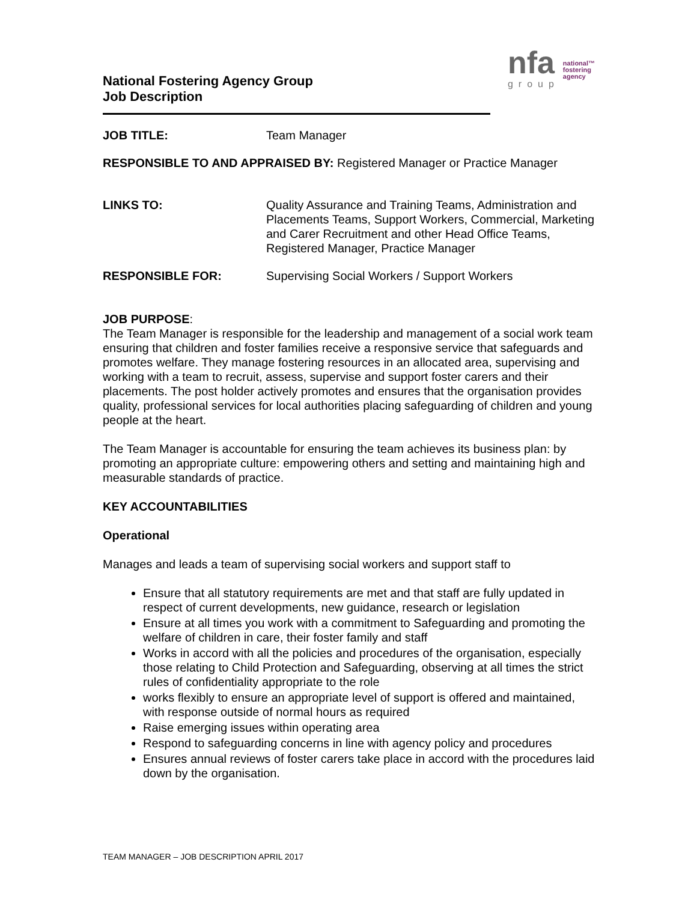nfa
group
national™
fostering
agency
National Fostering Agency Group
Job Description
JOB TITLE: Team Manager
RESPONSIBLE TO AND APPRAISED BY: Registered Manager or Practice Manager
LINKS TO: Quality Assurance and Training Teams, Administration and Placements Teams, Support Workers, Commercial, Marketing and Carer Recruitment and other Head Office Teams, Registered Manager, Practice Manager
RESPONSIBLE FOR: Supervising Social Workers / Support Workers
JOB PURPOSE:
The Team Manager is responsible for the leadership and management of a social work team ensuring that children and foster families receive a responsive service that safeguards and promotes welfare. They manage fostering resources in an allocated area, supervising and working with a team to recruit, assess, supervise and support foster carers and their placements. The post holder actively promotes and ensures that the organisation provides quality, professional services for local authorities placing safeguarding of children and young people at the heart.
The Team Manager is accountable for ensuring the team achieves its business plan: by promoting an appropriate culture: empowering others and setting and maintaining high and measurable standards of practice.
KEY ACCOUNTABILITIES
Operational
Manages and leads a team of supervising social workers and support staff to
Ensure that all statutory requirements are met and that staff are fully updated in respect of current developments, new guidance, research or legislation
Ensure at all times you work with a commitment to Safeguarding and promoting the welfare of children in care, their foster family and staff
Works in accord with all the policies and procedures of the organisation, especially those relating to Child Protection and Safeguarding, observing at all times the strict rules of confidentiality appropriate to the role
works flexibly to ensure an appropriate level of support is offered and maintained, with response outside of normal hours as required
Raise emerging issues within operating area
Respond to safeguarding concerns in line with agency policy and procedures
Ensures annual reviews of foster carers take place in accord with the procedures laid down by the organisation.
TEAM MANAGER – JOB DESCRIPTION APRIL 2017